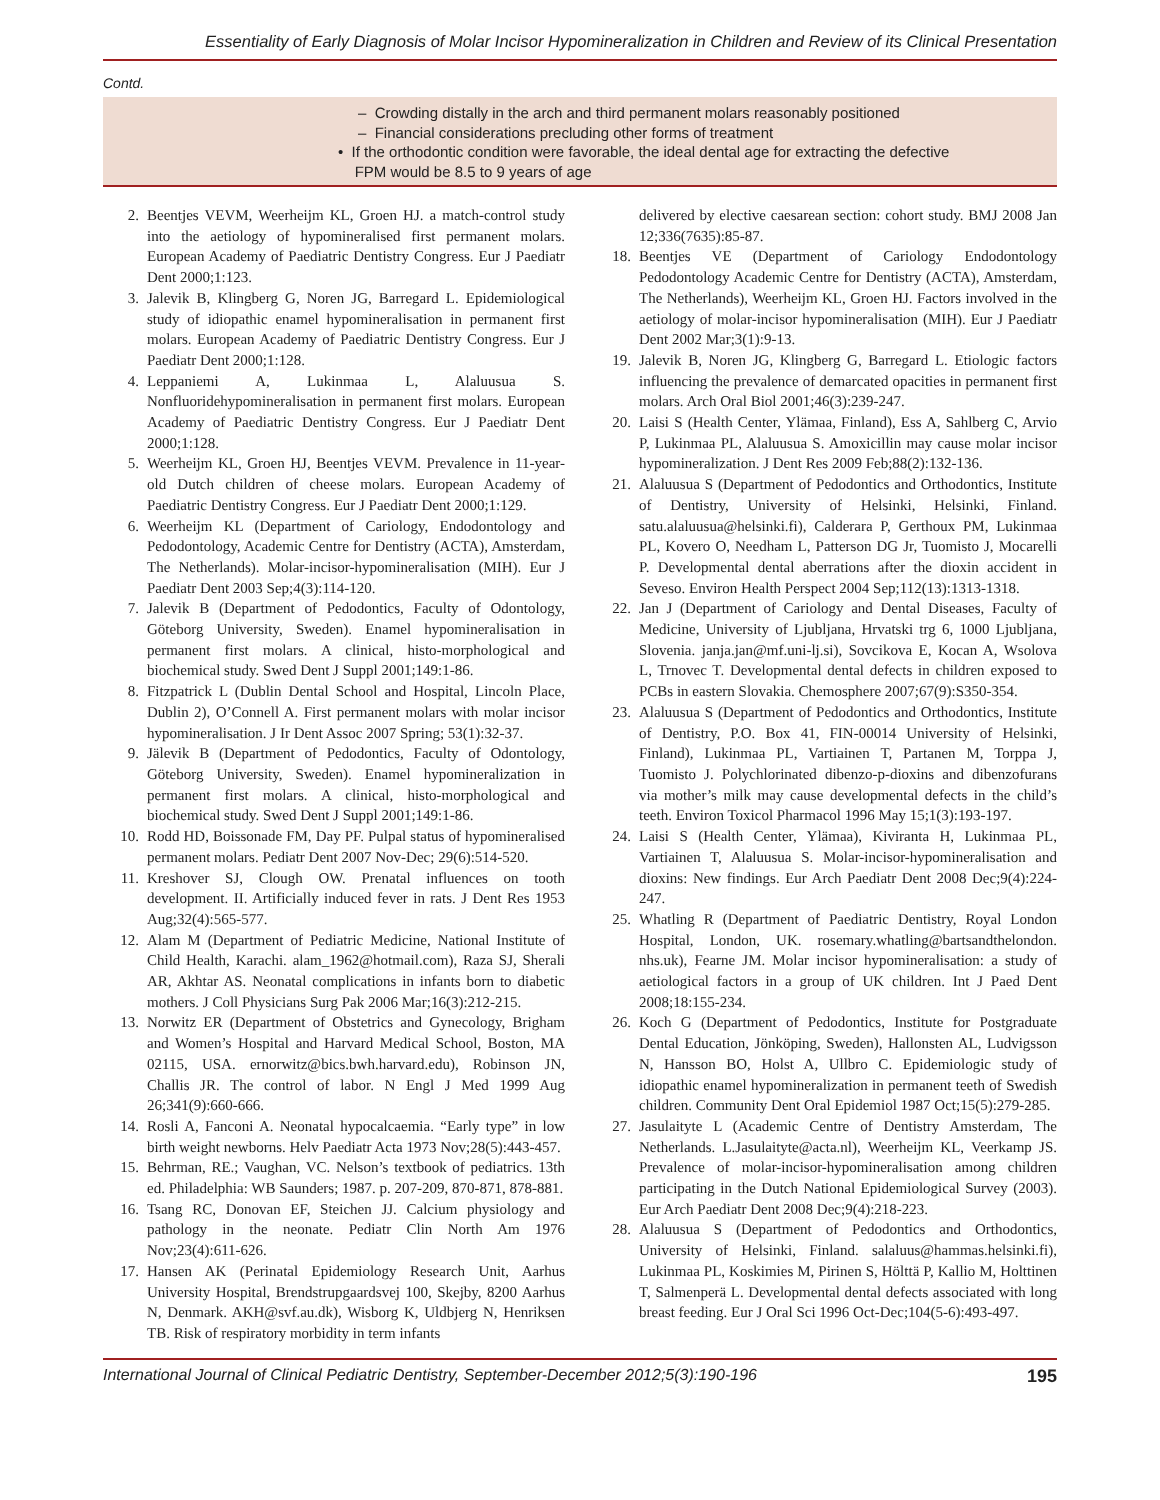Essentiality of Early Diagnosis of Molar Incisor Hypomineralization in Children and Review of its Clinical Presentation
Contd.
| | – Crowding distally in the arch and third permanent molars reasonably positioned – Financial considerations precluding other forms of treatment • If the orthodontic condition were favorable, the ideal dental age for extracting the defective FPM would be 8.5 to 9 years of age |
2. Beentjes VEVM, Weerheijm KL, Groen HJ. a match-control study into the aetiology of hypomineralised first permanent molars. European Academy of Paediatric Dentistry Congress. Eur J Paediatr Dent 2000;1:123.
3. Jalevik B, Klingberg G, Noren JG, Barregard L. Epidemiological study of idiopathic enamel hypomineralisation in permanent first molars. European Academy of Paediatric Dentistry Congress. Eur J Paediatr Dent 2000;1:128.
4. Leppaniemi A, Lukinmaa L, Alaluusua S. Nonfluoridehypomineralisation in permanent first molars. European Academy of Paediatric Dentistry Congress. Eur J Paediatr Dent 2000;1:128.
5. Weerheijm KL, Groen HJ, Beentjes VEVM. Prevalence in 11-year-old Dutch children of cheese molars. European Academy of Paediatric Dentistry Congress. Eur J Paediatr Dent 2000;1:129.
6. Weerheijm KL (Department of Cariology, Endodontology and Pedodontology, Academic Centre for Dentistry (ACTA), Amsterdam, The Netherlands). Molar-incisor-hypomineralisation (MIH). Eur J Paediatr Dent 2003 Sep;4(3):114-120.
7. Jalevik B (Department of Pedodontics, Faculty of Odontology, Göteborg University, Sweden). Enamel hypomineralisation in permanent first molars. A clinical, histo-morphological and biochemical study. Swed Dent J Suppl 2001;149:1-86.
8. Fitzpatrick L (Dublin Dental School and Hospital, Lincoln Place, Dublin 2), O’Connell A. First permanent molars with molar incisor hypomineralisation. J Ir Dent Assoc 2007 Spring; 53(1):32-37.
9. Jälevik B (Department of Pedodontics, Faculty of Odontology, Göteborg University, Sweden). Enamel hypomineralization in permanent first molars. A clinical, histo-morphological and biochemical study. Swed Dent J Suppl 2001;149:1-86.
10. Rodd HD, Boissonade FM, Day PF. Pulpal status of hypomineralised permanent molars. Pediatr Dent 2007 Nov-Dec; 29(6):514-520.
11. Kreshover SJ, Clough OW. Prenatal influences on tooth development. II. Artificially induced fever in rats. J Dent Res 1953 Aug;32(4):565-577.
12. Alam M (Department of Pediatric Medicine, National Institute of Child Health, Karachi. alam_1962@hotmail.com), Raza SJ, Sherali AR, Akhtar AS. Neonatal complications in infants born to diabetic mothers. J Coll Physicians Surg Pak 2006 Mar;16(3):212-215.
13. Norwitz ER (Department of Obstetrics and Gynecology, Brigham and Women’s Hospital and Harvard Medical School, Boston, MA 02115, USA. ernorwitz@bics.bwh.harvard.edu), Robinson JN, Challis JR. The control of labor. N Engl J Med 1999 Aug 26;341(9):660-666.
14. Rosli A, Fanconi A. Neonatal hypocalcaemia. “Early type” in low birth weight newborns. Helv Paediatr Acta 1973 Nov;28(5):443-457.
15. Behrman, RE.; Vaughan, VC. Nelson’s textbook of pediatrics. 13th ed. Philadelphia: WB Saunders; 1987. p. 207-209, 870-871, 878-881.
16. Tsang RC, Donovan EF, Steichen JJ. Calcium physiology and pathology in the neonate. Pediatr Clin North Am 1976 Nov;23(4):611-626.
17. Hansen AK (Perinatal Epidemiology Research Unit, Aarhus University Hospital, Brendstrupgaardsvej 100, Skejby, 8200 Aarhus N, Denmark. AKH@svf.au.dk), Wisborg K, Uldbjerg N, Henriksen TB. Risk of respiratory morbidity in term infants
delivered by elective caesarean section: cohort study. BMJ 2008 Jan 12;336(7635):85-87.
18. Beentjes VE (Department of Cariology Endodontology Pedodontology Academic Centre for Dentistry (ACTA), Amsterdam, The Netherlands), Weerheijm KL, Groen HJ. Factors involved in the aetiology of molar-incisor hypomineralisation (MIH). Eur J Paediatr Dent 2002 Mar;3(1):9-13.
19. Jalevik B, Noren JG, Klingberg G, Barregard L. Etiologic factors influencing the prevalence of demarcated opacities in permanent first molars. Arch Oral Biol 2001;46(3):239-247.
20. Laisi S (Health Center, Ylämaa, Finland), Ess A, Sahlberg C, Arvio P, Lukinmaa PL, Alaluusua S. Amoxicillin may cause molar incisor hypomineralization. J Dent Res 2009 Feb;88(2):132-136.
21. Alaluusua S (Department of Pedodontics and Orthodontics, Institute of Dentistry, University of Helsinki, Helsinki, Finland. satu.alaluusua@helsinki.fi), Calderara P, Gerthoux PM, Lukinmaa PL, Kovero O, Needham L, Patterson DG Jr, Tuomisto J, Mocarelli P. Developmental dental aberrations after the dioxin accident in Seveso. Environ Health Perspect 2004 Sep;112(13):1313-1318.
22. Jan J (Department of Cariology and Dental Diseases, Faculty of Medicine, University of Ljubljana, Hrvatski trg 6, 1000 Ljubljana, Slovenia. janja.jan@mf.uni-lj.si), Sovcikova E, Kocan A, Wsolova L, Trnovec T. Developmental dental defects in children exposed to PCBs in eastern Slovakia. Chemosphere 2007;67(9):S350-354.
23. Alaluusua S (Department of Pedodontics and Orthodontics, Institute of Dentistry, P.O. Box 41, FIN-00014 University of Helsinki, Finland), Lukinmaa PL, Vartiainen T, Partanen M, Torppa J, Tuomisto J. Polychlorinated dibenzo-p-dioxins and dibenzofurans via mother’s milk may cause developmental defects in the child’s teeth. Environ Toxicol Pharmacol 1996 May 15;1(3):193-197.
24. Laisi S (Health Center, Ylämaa), Kiviranta H, Lukinmaa PL, Vartiainen T, Alaluusua S. Molar-incisor-hypomineralisation and dioxins: New findings. Eur Arch Paediatr Dent 2008 Dec;9(4):224-247.
25. Whatling R (Department of Paediatric Dentistry, Royal London Hospital, London, UK. rosemary.whatling@bartsandthelondon. nhs.uk), Fearne JM. Molar incisor hypomineralisation: a study of aetiological factors in a group of UK children. Int J Paed Dent 2008;18:155-234.
26. Koch G (Department of Pedodontics, Institute for Postgraduate Dental Education, Jönköping, Sweden), Hallonsten AL, Ludvigsson N, Hansson BO, Holst A, Ullbro C. Epidemiologic study of idiopathic enamel hypomineralization in permanent teeth of Swedish children. Community Dent Oral Epidemiol 1987 Oct;15(5):279-285.
27. Jasulaityte L (Academic Centre of Dentistry Amsterdam, The Netherlands. L.Jasulaityte@acta.nl), Weerheijm KL, Veerkamp JS. Prevalence of molar-incisor-hypomineralisation among children participating in the Dutch National Epidemiological Survey (2003). Eur Arch Paediatr Dent 2008 Dec;9(4):218-223.
28. Alaluusua S (Department of Pedodontics and Orthodontics, University of Helsinki, Finland. salaluus@hammas.helsinki.fi), Lukinmaa PL, Koskimies M, Pirinen S, Hölttä P, Kallio M, Holttinen T, Salmenperä L. Developmental dental defects associated with long breast feeding. Eur J Oral Sci 1996 Oct-Dec;104(5-6):493-497.
International Journal of Clinical Pediatric Dentistry, September-December 2012;5(3):190-196 195